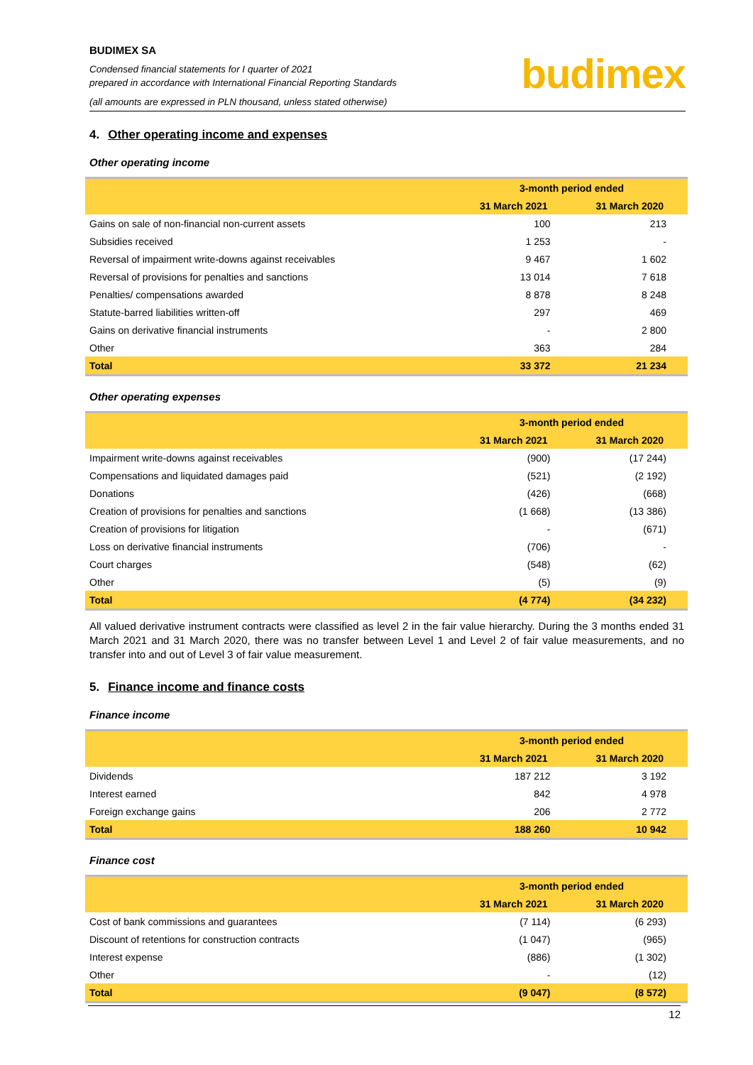BUDIMEX SA
Condensed financial statements for I quarter of 2021
prepared in accordance with International Financial Reporting Standards
(all amounts are expressed in PLN thousand, unless stated otherwise)
budimex
4. Other operating income and expenses
Other operating income
| | 3-month period ended | |
| --- | --- | --- |
| | 31 March 2021 | 31 March 2020 |
| Gains on sale of non-financial non-current assets | 100 | 213 |
| Subsidies received | 1 253 | - |
| Reversal of impairment write-downs against receivables | 9 467 | 1 602 |
| Reversal of provisions for penalties and sanctions | 13 014 | 7 618 |
| Penalties/ compensations awarded | 8 878 | 8 248 |
| Statute-barred liabilities written-off | 297 | 469 |
| Gains on derivative financial instruments | - | 2 800 |
| Other | 363 | 284 |
| Total | 33 372 | 21 234 |
Other operating expenses
| | 3-month period ended | |
| --- | --- | --- |
| | 31 March 2021 | 31 March 2020 |
| Impairment write-downs against receivables | (900) | (17 244) |
| Compensations and liquidated damages paid | (521) | (2 192) |
| Donations | (426) | (668) |
| Creation of provisions for penalties and sanctions | (1 668) | (13 386) |
| Creation of provisions for litigation | - | (671) |
| Loss on derivative financial instruments | (706) | - |
| Court charges | (548) | (62) |
| Other | (5) | (9) |
| Total | (4 774) | (34 232) |
All valued derivative instrument contracts were classified as level 2 in the fair value hierarchy. During the 3 months ended 31 March 2021 and 31 March 2020, there was no transfer between Level 1 and Level 2 of fair value measurements, and no transfer into and out of Level 3 of fair value measurement.
5. Finance income and finance costs
Finance income
| | 3-month period ended | |
| --- | --- | --- |
| | 31 March 2021 | 31 March 2020 |
| Dividends | 187 212 | 3 192 |
| Interest earned | 842 | 4 978 |
| Foreign exchange gains | 206 | 2 772 |
| Total | 188 260 | 10 942 |
Finance cost
| | 3-month period ended | |
| --- | --- | --- |
| | 31 March 2021 | 31 March 2020 |
| Cost of bank commissions and guarantees | (7 114) | (6 293) |
| Discount of retentions for construction contracts | (1 047) | (965) |
| Interest expense | (886) | (1 302) |
| Other | - | (12) |
| Total | (9 047) | (8 572) |
12